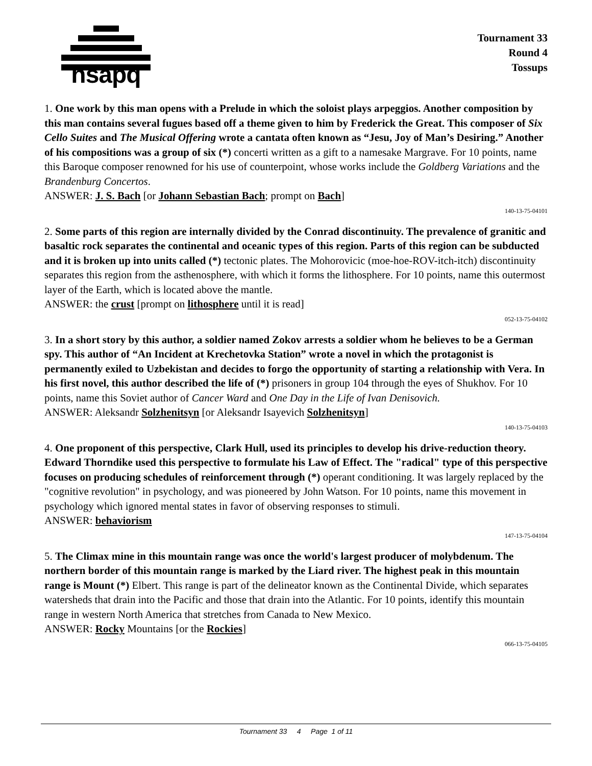hsapq
Tournament 33
Round 4
Tossups
1. One work by this man opens with a Prelude in which the soloist plays arpeggios. Another composition by this man contains several fugues based off a theme given to him by Frederick the Great. This composer of Six Cello Suites and The Musical Offering wrote a cantata often known as “Jesu, Joy of Man’s Desiring.” Another of his compositions was a group of six (*) concerti written as a gift to a namesake Margrave. For 10 points, name this Baroque composer renowned for his use of counterpoint, whose works include the Goldberg Variations and the Brandenburg Concertos.
ANSWER: J. S. Bach [or Johann Sebastian Bach; prompt on Bach]
140-13-75-04101
2. Some parts of this region are internally divided by the Conrad discontinuity. The prevalence of granitic and basaltic rock separates the continental and oceanic types of this region. Parts of this region can be subducted and it is broken up into units called (*) tectonic plates. The Mohorovicic (moe-hoe-ROV-itch-itch) discontinuity separates this region from the asthenosphere, with which it forms the lithosphere. For 10 points, name this outermost layer of the Earth, which is located above the mantle.
ANSWER: the crust [prompt on lithosphere until it is read]
052-13-75-04102
3. In a short story by this author, a soldier named Zokov arrests a soldier whom he believes to be a German spy. This author of “An Incident at Krechetovka Station” wrote a novel in which the protagonist is permanently exiled to Uzbekistan and decides to forgo the opportunity of starting a relationship with Vera. In his first novel, this author described the life of (*) prisoners in group 104 through the eyes of Shukhov. For 10 points, name this Soviet author of Cancer Ward and One Day in the Life of Ivan Denisovich.
ANSWER: Aleksandr Solzhenitsyn [or Aleksandr Isayevich Solzhenitsyn]
140-13-75-04103
4. One proponent of this perspective, Clark Hull, used its principles to develop his drive-reduction theory. Edward Thorndike used this perspective to formulate his Law of Effect. The "radical" type of this perspective focuses on producing schedules of reinforcement through (*) operant conditioning. It was largely replaced by the "cognitive revolution" in psychology, and was pioneered by John Watson. For 10 points, name this movement in psychology which ignored mental states in favor of observing responses to stimuli.
ANSWER: behaviorism
147-13-75-04104
5. The Climax mine in this mountain range was once the world's largest producer of molybdenum. The northern border of this mountain range is marked by the Liard river. The highest peak in this mountain range is Mount (*) Elbert. This range is part of the delineator known as the Continental Divide, which separates watersheds that drain into the Pacific and those that drain into the Atlantic. For 10 points, identify this mountain range in western North America that stretches from Canada to New Mexico.
ANSWER: Rocky Mountains [or the Rockies]
066-13-75-04105
Tournament 33 4 Page 1 of 11